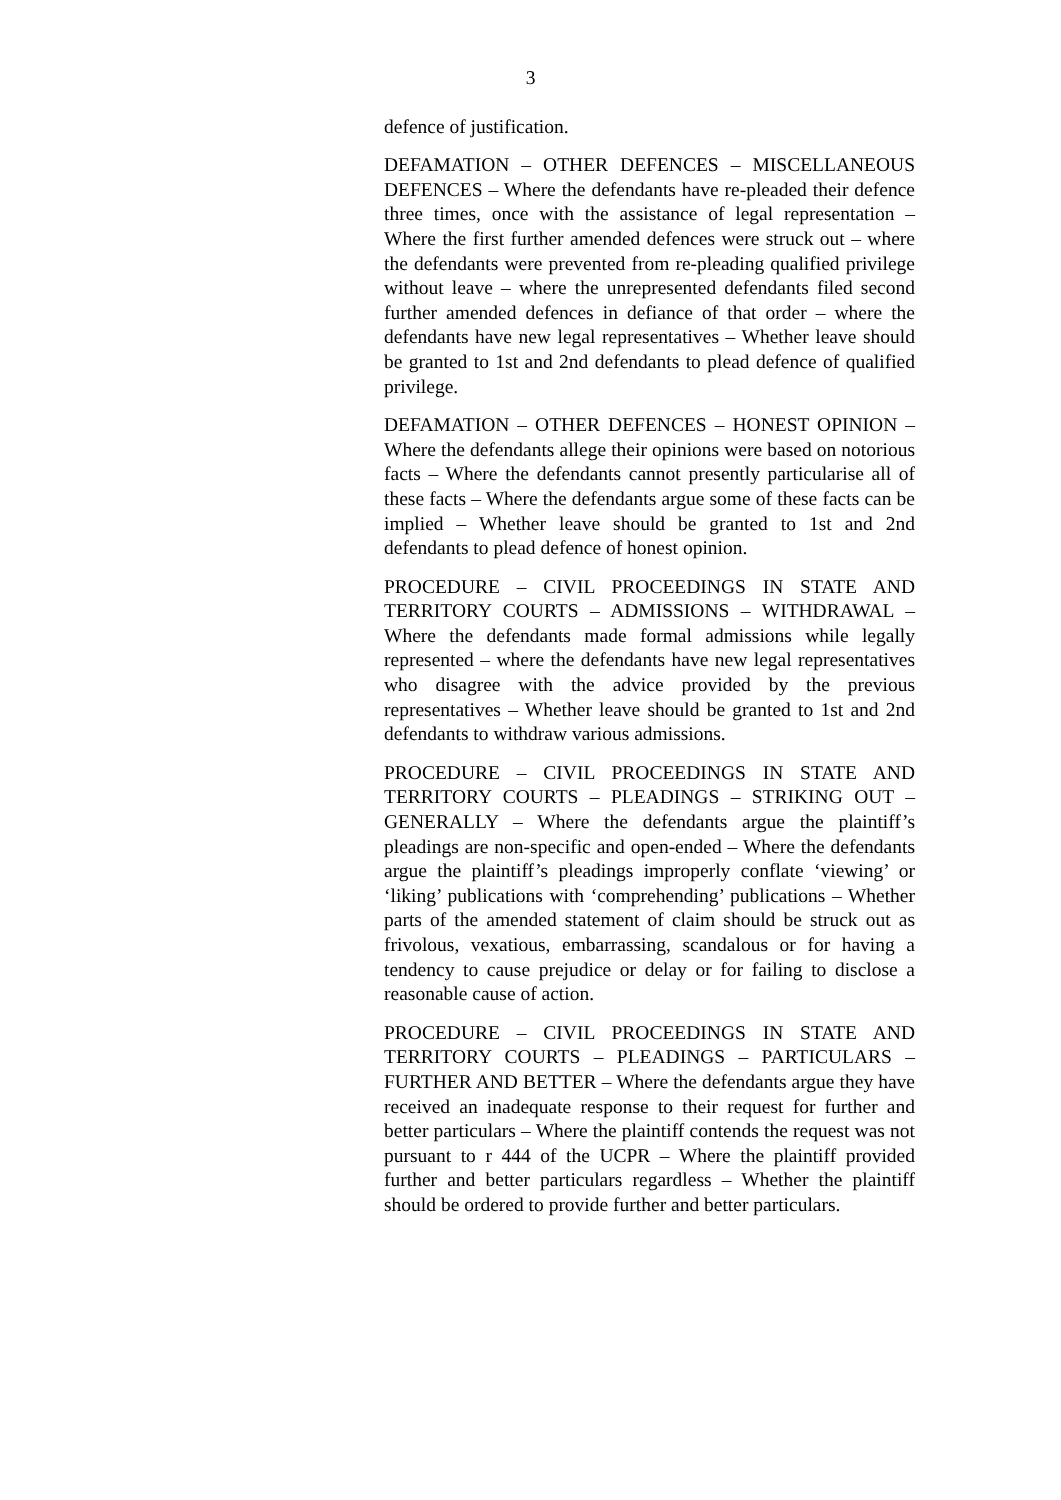3
defence of justification.
DEFAMATION – OTHER DEFENCES – MISCELLANEOUS DEFENCES – Where the defendants have re-pleaded their defence three times, once with the assistance of legal representation – Where the first further amended defences were struck out – where the defendants were prevented from re-pleading qualified privilege without leave – where the unrepresented defendants filed second further amended defences in defiance of that order – where the defendants have new legal representatives – Whether leave should be granted to 1st and 2nd defendants to plead defence of qualified privilege.
DEFAMATION – OTHER DEFENCES – HONEST OPINION – Where the defendants allege their opinions were based on notorious facts – Where the defendants cannot presently particularise all of these facts – Where the defendants argue some of these facts can be implied – Whether leave should be granted to 1st and 2nd defendants to plead defence of honest opinion.
PROCEDURE – CIVIL PROCEEDINGS IN STATE AND TERRITORY COURTS – ADMISSIONS – WITHDRAWAL – Where the defendants made formal admissions while legally represented – where the defendants have new legal representatives who disagree with the advice provided by the previous representatives – Whether leave should be granted to 1st and 2nd defendants to withdraw various admissions.
PROCEDURE – CIVIL PROCEEDINGS IN STATE AND TERRITORY COURTS – PLEADINGS – STRIKING OUT – GENERALLY – Where the defendants argue the plaintiff’s pleadings are non-specific and open-ended – Where the defendants argue the plaintiff’s pleadings improperly conflate ‘viewing’ or ‘liking’ publications with ‘comprehending’ publications – Whether parts of the amended statement of claim should be struck out as frivolous, vexatious, embarrassing, scandalous or for having a tendency to cause prejudice or delay or for failing to disclose a reasonable cause of action.
PROCEDURE – CIVIL PROCEEDINGS IN STATE AND TERRITORY COURTS – PLEADINGS – PARTICULARS – FURTHER AND BETTER – Where the defendants argue they have received an inadequate response to their request for further and better particulars – Where the plaintiff contends the request was not pursuant to r 444 of the UCPR – Where the plaintiff provided further and better particulars regardless – Whether the plaintiff should be ordered to provide further and better particulars.